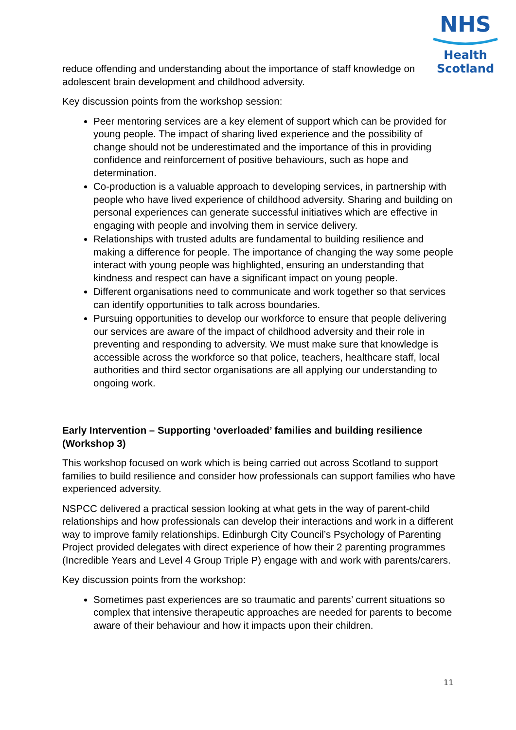NHS
Health
Scotland
reduce offending and understanding about the importance of staff knowledge on adolescent brain development and childhood adversity.
Key discussion points from the workshop session:
Peer mentoring services are a key element of support which can be provided for young people. The impact of sharing lived experience and the possibility of change should not be underestimated and the importance of this in providing confidence and reinforcement of positive behaviours, such as hope and determination.
Co-production is a valuable approach to developing services, in partnership with people who have lived experience of childhood adversity. Sharing and building on personal experiences can generate successful initiatives which are effective in engaging with people and involving them in service delivery.
Relationships with trusted adults are fundamental to building resilience and making a difference for people. The importance of changing the way some people interact with young people was highlighted, ensuring an understanding that kindness and respect can have a significant impact on young people.
Different organisations need to communicate and work together so that services can identify opportunities to talk across boundaries.
Pursuing opportunities to develop our workforce to ensure that people delivering our services are aware of the impact of childhood adversity and their role in preventing and responding to adversity. We must make sure that knowledge is accessible across the workforce so that police, teachers, healthcare staff, local authorities and third sector organisations are all applying our understanding to ongoing work.
Early Intervention – Supporting ‘overloaded’ families and building resilience (Workshop 3)
This workshop focused on work which is being carried out across Scotland to support families to build resilience and consider how professionals can support families who have experienced adversity.
NSPCC delivered a practical session looking at what gets in the way of parent-child relationships and how professionals can develop their interactions and work in a different way to improve family relationships. Edinburgh City Council’s Psychology of Parenting Project provided delegates with direct experience of how their 2 parenting programmes (Incredible Years and Level 4 Group Triple P) engage with and work with parents/carers.
Key discussion points from the workshop:
Sometimes past experiences are so traumatic and parents’ current situations so complex that intensive therapeutic approaches are needed for parents to become aware of their behaviour and how it impacts upon their children.
11